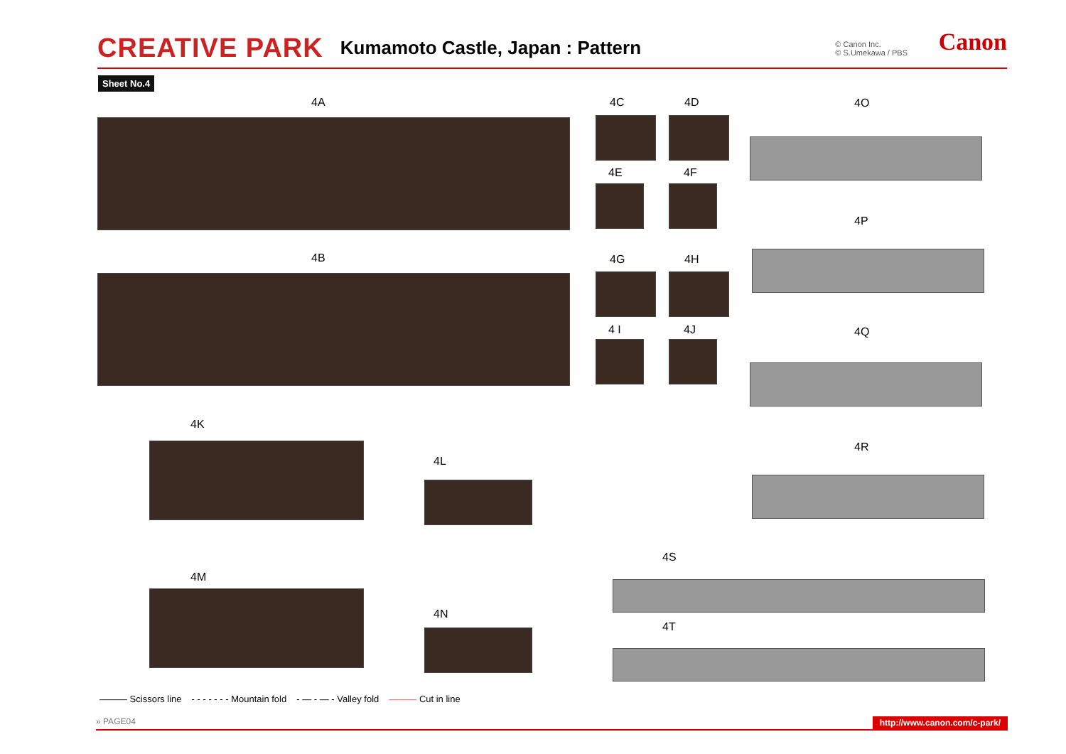CREATIVE PARK Kumamoto Castle, Japan : Pattern © Canon Inc.
© S.Umekawa / PBS
Canon
Sheet No.4
4A
4B
4C 4D
4E 4F
4G 4H
4 I 4J
4O
4P
4Q
4R
4K
4L
4M
4N
4S
4T
——— Scissors line - - - - - - - Mountain fold - — - — - Valley fold ——— Cut in line
» PAGE04 http://www.canon.com/c-park/